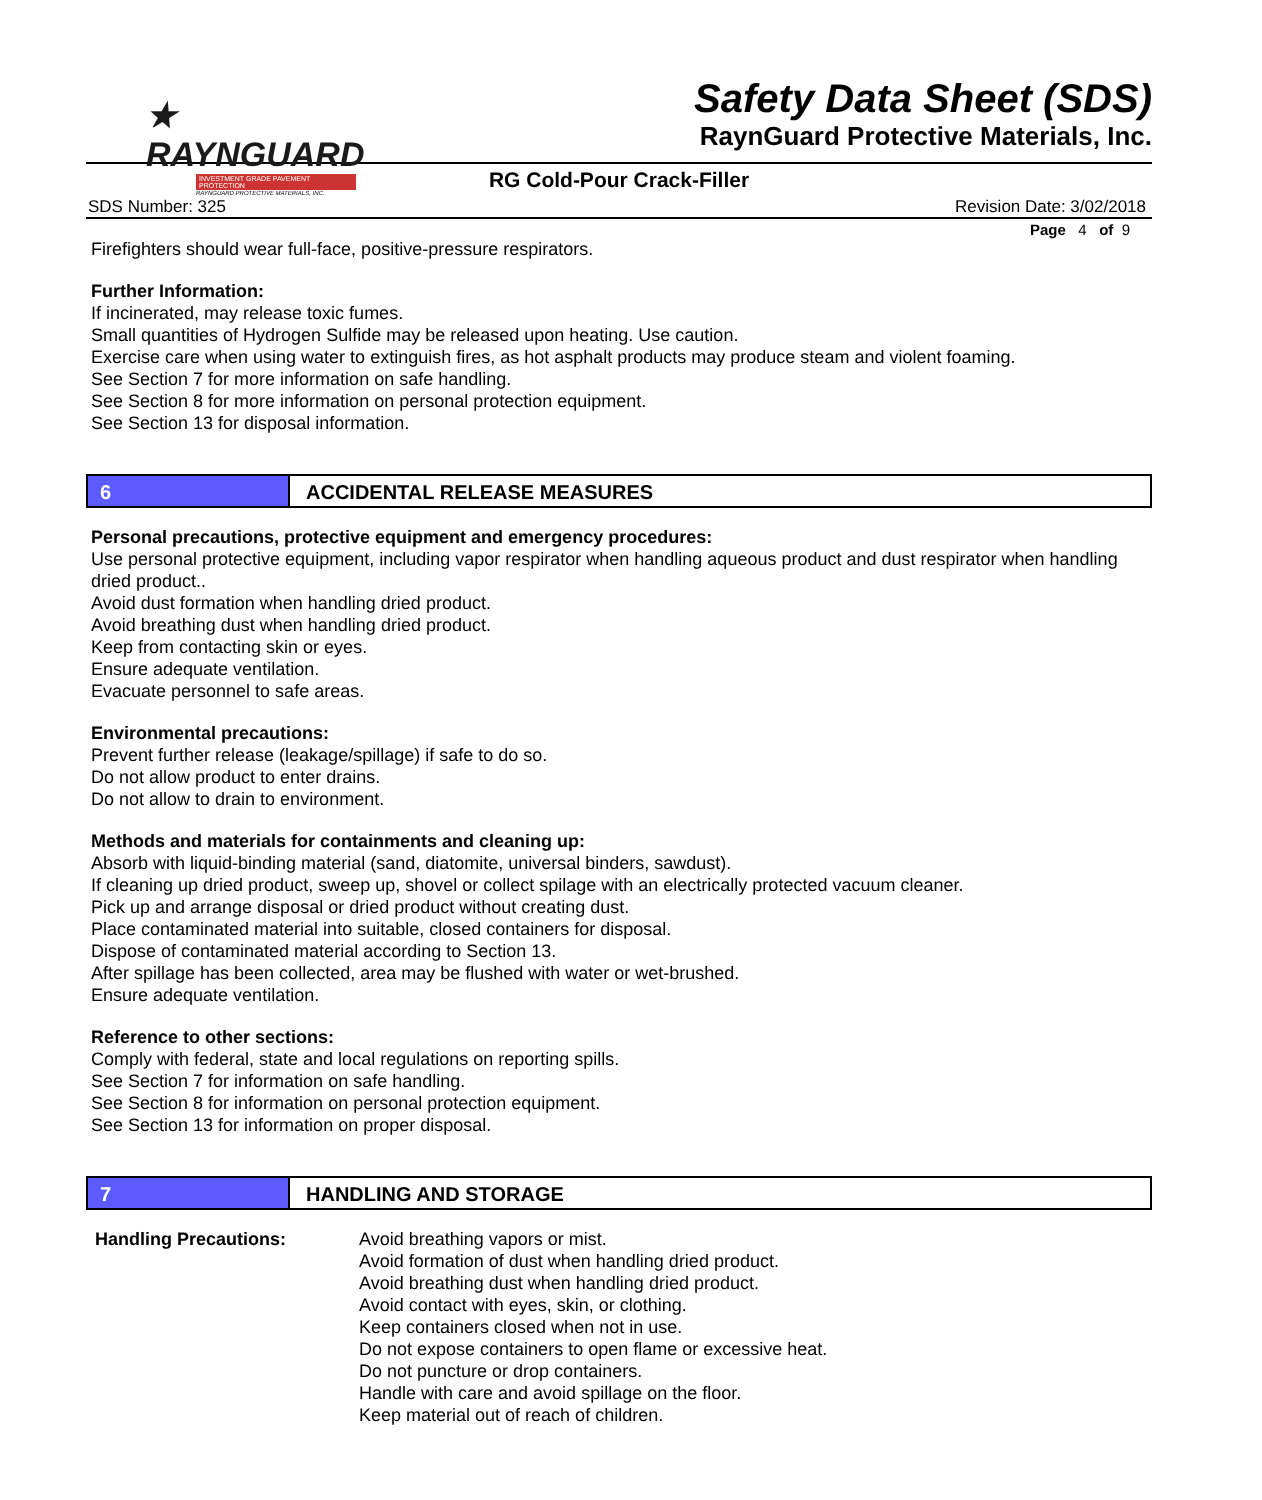★ RAYNGUARD
INVESTMENT GRADE PAVEMENT PROTECTION
RAYNGUARD PROTECTIVE MATERIALS, INC.
Safety Data Sheet (SDS)
RaynGuard Protective Materials, Inc.
RG Cold-Pour Crack-Filler
SDS Number: 325 Revision Date: 3/02/2018
Page 4 of 9
Firefighters should wear full-face, positive-pressure respirators.
Further Information:
If incinerated, may release toxic fumes.
Small quantities of Hydrogen Sulfide may be released upon heating. Use caution.
Exercise care when using water to extinguish fires, as hot asphalt products may produce steam and violent foaming.
See Section 7 for more information on safe handling.
See Section 8 for more information on personal protection equipment.
See Section 13 for disposal information.
6 ACCIDENTAL RELEASE MEASURES
Personal precautions, protective equipment and emergency procedures:
Use personal protective equipment, including vapor respirator when handling aqueous product and dust respirator when handling dried product..
Avoid dust formation when handling dried product.
Avoid breathing dust when handling dried product.
Keep from contacting skin or eyes.
Ensure adequate ventilation.
Evacuate personnel to safe areas.
Environmental precautions:
Prevent further release (leakage/spillage) if safe to do so.
Do not allow product to enter drains.
Do not allow to drain to environment.
Methods and materials for containments and cleaning up:
Absorb with liquid-binding material (sand, diatomite, universal binders, sawdust).
If cleaning up dried product, sweep up, shovel or collect spilage with an electrically protected vacuum cleaner.
Pick up and arrange disposal or dried product without creating dust.
Place contaminated material into suitable, closed containers for disposal.
Dispose of contaminated material according to Section 13.
After spillage has been collected, area may be flushed with water or wet-brushed.
Ensure adequate ventilation.
Reference to other sections:
Comply with federal, state and local regulations on reporting spills.
See Section 7 for information on safe handling.
See Section 8 for information on personal protection equipment.
See Section 13 for information on proper disposal.
7 HANDLING AND STORAGE
Handling Precautions: Avoid breathing vapors or mist.
Avoid formation of dust when handling dried product.
Avoid breathing dust when handling dried product.
Avoid contact with eyes, skin, or clothing.
Keep containers closed when not in use.
Do not expose containers to open flame or excessive heat.
Do not puncture or drop containers.
Handle with care and avoid spillage on the floor.
Keep material out of reach of children.